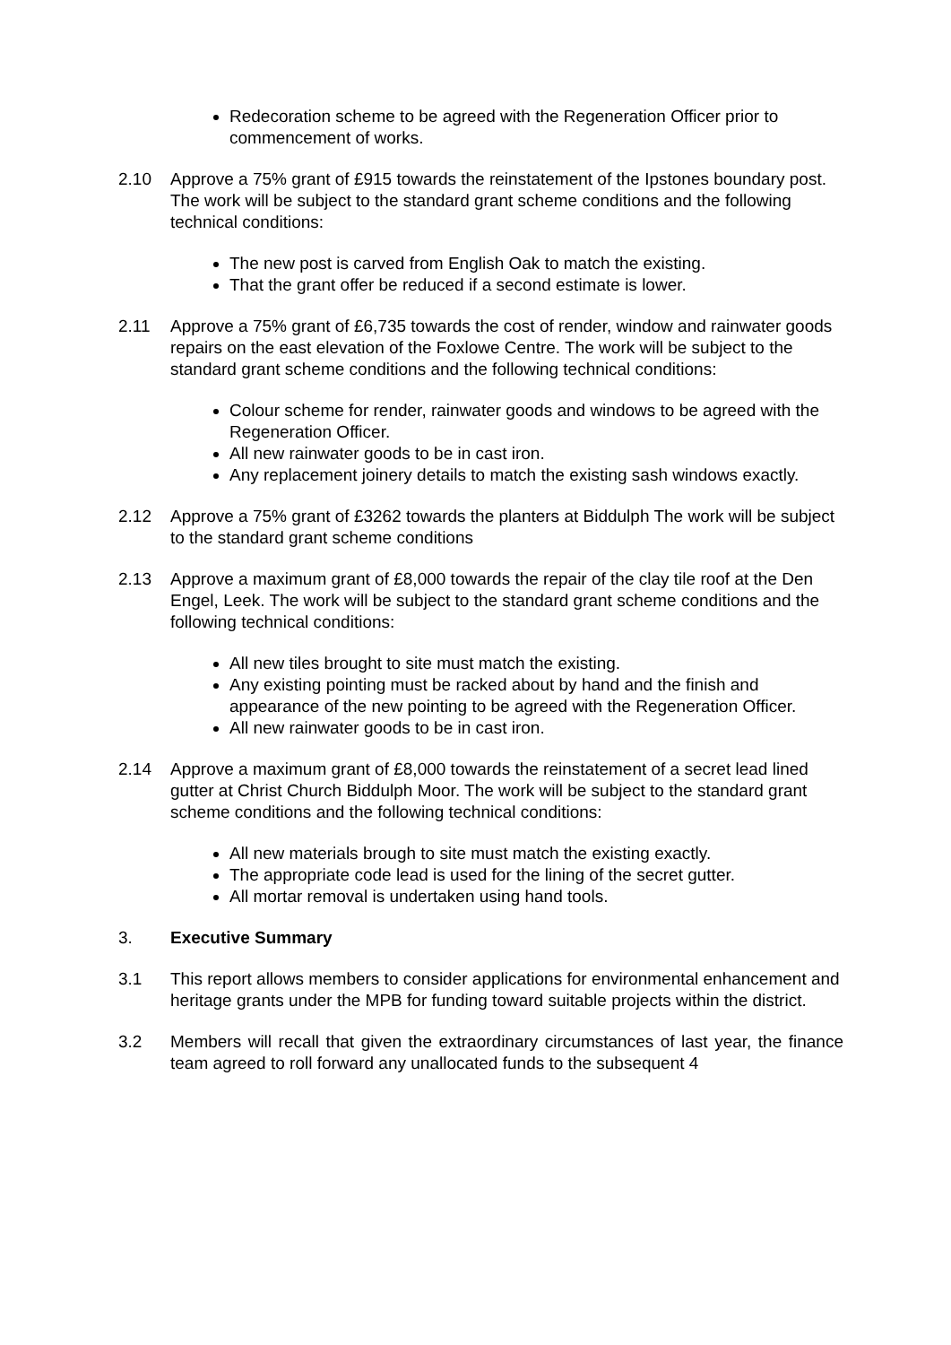Redecoration scheme to be agreed with the Regeneration Officer prior to commencement of works.
2.10 Approve a 75% grant of £915 towards the reinstatement of the Ipstones boundary post. The work will be subject to the standard grant scheme conditions and the following technical conditions:
The new post is carved from English Oak to match the existing.
That the grant offer be reduced if a second estimate is lower.
2.11 Approve a 75% grant of £6,735 towards the cost of render, window and rainwater goods repairs on the east elevation of the Foxlowe Centre. The work will be subject to the standard grant scheme conditions and the following technical conditions:
Colour scheme for render, rainwater goods and windows to be agreed with the Regeneration Officer.
All new rainwater goods to be in cast iron.
Any replacement joinery details to match the existing sash windows exactly.
2.12 Approve a 75% grant of £3262 towards the planters at Biddulph The work will be subject to the standard grant scheme conditions
2.13 Approve a maximum grant of £8,000 towards the repair of the clay tile roof at the Den Engel, Leek. The work will be subject to the standard grant scheme conditions and the following technical conditions:
All new tiles brought to site must match the existing.
Any existing pointing must be racked about by hand and the finish and appearance of the new pointing to be agreed with the Regeneration Officer.
All new rainwater goods to be in cast iron.
2.14 Approve a maximum grant of £8,000 towards the reinstatement of a secret lead lined gutter at Christ Church Biddulph Moor. The work will be subject to the standard grant scheme conditions and the following technical conditions:
All new materials brough to site must match the existing exactly.
The appropriate code lead is used for the lining of the secret gutter.
All mortar removal is undertaken using hand tools.
3. Executive Summary
3.1 This report allows members to consider applications for environmental enhancement and heritage grants under the MPB for funding toward suitable projects within the district.
3.2 Members will recall that given the extraordinary circumstances of last year, the finance team agreed to roll forward any unallocated funds to the subsequent 4